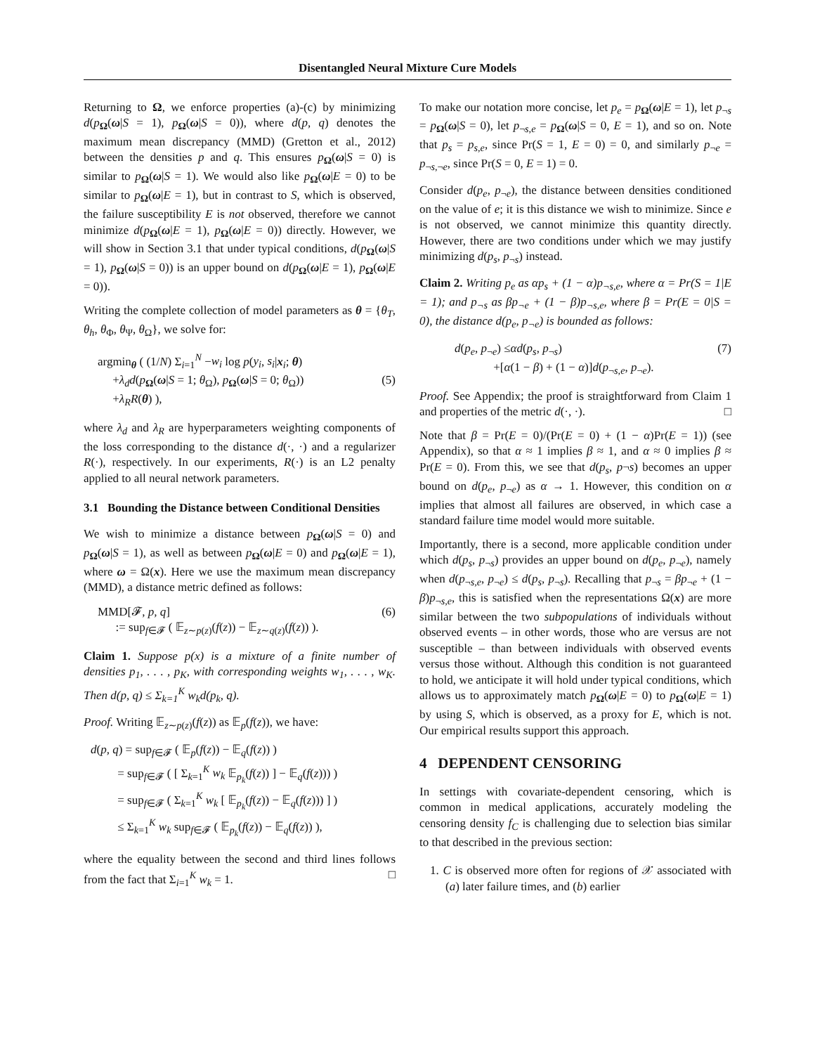Disentangled Neural Mixture Cure Models
Returning to Ω, we enforce properties (a)-(c) by minimizing d(p<sub>Ω</sub>(ω|S = 1), p<sub>Ω</sub>(ω|S = 0)), where d(p, q) denotes the maximum mean discrepancy (MMD) (Gretton et al., 2012) between the densities p and q. This ensures p<sub>Ω</sub>(ω|S = 0) is similar to p<sub>Ω</sub>(ω|S = 1). We would also like p<sub>Ω</sub>(ω|E = 0) to be similar to p<sub>Ω</sub>(ω|E = 1), but in contrast to S, which is observed, the failure susceptibility E is not observed, therefore we cannot minimize d(p<sub>Ω</sub>(ω|E = 1), p<sub>Ω</sub>(ω|E = 0)) directly. However, we will show in Section 3.1 that under typical conditions, d(p<sub>Ω</sub>(ω|S = 1), p<sub>Ω</sub>(ω|S = 0)) is an upper bound on d(p<sub>Ω</sub>(ω|E = 1), p<sub>Ω</sub>(ω|E = 0)).
Writing the complete collection of model parameters as θ = {θ<sub>T</sub>, θ<sub>h</sub>, θ<sub>Φ</sub>, θ<sub>Ψ</sub>, θ<sub>Ω</sub>}, we solve for:
argmin<sub>θ</sub> ( (1/N) Σ<sub>i=1</sub><sup>N</sup> −w<sub>i</sub> log p(y<sub>i</sub>, s<sub>i</sub>|x<sub>i</sub>; θ)
+λ<sub>d</sub> d(p<sub>Ω</sub>(ω|S = 1; θ<sub>Ω</sub>), p<sub>Ω</sub>(ω|S = 0; θ<sub>Ω</sub>)) (5)
+λ<sub>R</sub> R(θ) ),
where λ<sub>d</sub> and λ<sub>R</sub> are hyperparameters weighting components of the loss corresponding to the distance d(·, ·) and a regularizer R(·), respectively. In our experiments, R(·) is an L2 penalty applied to all neural network parameters.
3.1 Bounding the Distance between Conditional Densities
We wish to minimize a distance between p<sub>Ω</sub>(ω|S = 0) and p<sub>Ω</sub>(ω|S = 1), as well as between p<sub>Ω</sub>(ω|E = 0) and p<sub>Ω</sub>(ω|E = 1), where ω = Ω(x). Here we use the maximum mean discrepancy (MMD), a distance metric defined as follows:
MMD[𝓕, p, q] (6)
:= sup<sub>f∈𝓕</sub> ( 𝔼<sub>z∼p(z)</sub>(f(z)) − 𝔼<sub>z∼q(z)</sub>(f(z)) ).
Claim 1. Suppose p(x) is a mixture of a finite number of densities p<sub>1</sub>, . . . , p<sub>K</sub>, with corresponding weights w<sub>1</sub>, . . . , w<sub>K</sub>. Then d(p, q) ≤ Σ<sub>k=1</sub><sup>K</sup> w<sub>k</sub>d(p<sub>k</sub>, q).
Proof. Writing 𝔼<sub>z∼p(z)</sub>(f(z)) as 𝔼<sub>p</sub>(f(z)), we have:
d(p, q) = sup<sub>f∈𝓕</sub> ( 𝔼<sub>p</sub>(f(z)) − 𝔼<sub>q</sub>(f(z)) )
= sup<sub>f∈𝓕</sub> ( [ Σ<sub>k=1</sub><sup>K</sup> w<sub>k</sub> 𝔼<sub>p<sub>k</sub></sub>(f(z)) ] − 𝔼<sub>q</sub>(f(z))) )
= sup<sub>f∈𝓕</sub> ( Σ<sub>k=1</sub><sup>K</sup> w<sub>k</sub> [ 𝔼<sub>p<sub>k</sub></sub>(f(z)) − 𝔼<sub>q</sub>(f(z))) ] )
≤ Σ<sub>k=1</sub><sup>K</sup> w<sub>k</sub> sup<sub>f∈𝓕</sub> ( 𝔼<sub>p<sub>k</sub></sub>(f(z)) − 𝔼<sub>q</sub>(f(z)) ),
where the equality between the second and third lines follows from the fact that Σ<sub>i=1</sub><sup>K</sup> w<sub>k</sub> = 1. □
To make our notation more concise, let p<sub>e</sub> = p<sub>Ω</sub>(ω|E = 1), let p<sub>¬s</sub> = p<sub>Ω</sub>(ω|S = 0), let p<sub>¬s,e</sub> = p<sub>Ω</sub>(ω|S = 0, E = 1), and so on. Note that p<sub>s</sub> = p<sub>s,e</sub>, since Pr(S = 1, E = 0) = 0, and similarly p<sub>¬e</sub> = p<sub>¬s,¬e</sub>, since Pr(S = 0, E = 1) = 0.
Consider d(p<sub>e</sub>, p<sub>¬e</sub>), the distance between densities conditioned on the value of e; it is this distance we wish to minimize. Since e is not observed, we cannot minimize this quantity directly. However, there are two conditions under which we may justify minimizing d(p<sub>s</sub>, p<sub>¬s</sub>) instead.
Claim 2. Writing p<sub>e</sub> as αp<sub>s</sub> + (1 − α)p<sub>¬s,e</sub>, where α = Pr(S = 1|E = 1); and p<sub>¬s</sub> as βp<sub>¬e</sub> + (1 − β)p<sub>¬s,e</sub>, where β = Pr(E = 0|S = 0), the distance d(p<sub>e</sub>, p<sub>¬e</sub>) is bounded as follows:
d(p<sub>e</sub>, p<sub>¬e</sub>) ≤αd(p<sub>s</sub>, p<sub>¬s</sub>) (7)
+[α(1 − β) + (1 − α)]d(p<sub>¬s,e</sub>, p<sub>¬e</sub>).
Proof. See Appendix; the proof is straightforward from Claim 1 and properties of the metric d(·, ·). □
Note that β = Pr(E = 0)/(Pr(E = 0) + (1 − α)Pr(E = 1)) (see Appendix), so that α ≈ 1 implies β ≈ 1, and α ≈ 0 implies β ≈ Pr(E = 0). From this, we see that d(p<sub>s</sub>, p¬s) becomes an upper bound on d(p<sub>e</sub>, p<sub>¬e</sub>) as α → 1. However, this condition on α implies that almost all failures are observed, in which case a standard failure time model would more suitable.
Importantly, there is a second, more applicable condition under which d(p<sub>s</sub>, p<sub>¬s</sub>) provides an upper bound on d(p<sub>e</sub>, p<sub>¬e</sub>), namely when d(p<sub>¬s,e</sub>, p<sub>¬e</sub>) ≤ d(p<sub>s</sub>, p<sub>¬s</sub>). Recalling that p<sub>¬s</sub> = βp<sub>¬e</sub> + (1 − β)p<sub>¬s,e</sub>, this is satisfied when the representations Ω(x) are more similar between the two subpopulations of individuals without observed events – in other words, those who are versus are not susceptible – than between individuals with observed events versus those without. Although this condition is not guaranteed to hold, we anticipate it will hold under typical conditions, which allows us to approximately match p<sub>Ω</sub>(ω|E = 0) to p<sub>Ω</sub>(ω|E = 1) by using S, which is observed, as a proxy for E, which is not. Our empirical results support this approach.
4 DEPENDENT CENSORING
In settings with covariate-dependent censoring, which is common in medical applications, accurately modeling the censoring density f<sub>C</sub> is challenging due to selection bias similar to that described in the previous section:
1. C is observed more often for regions of 𝒳 associated with (a) later failure times, and (b) earlier